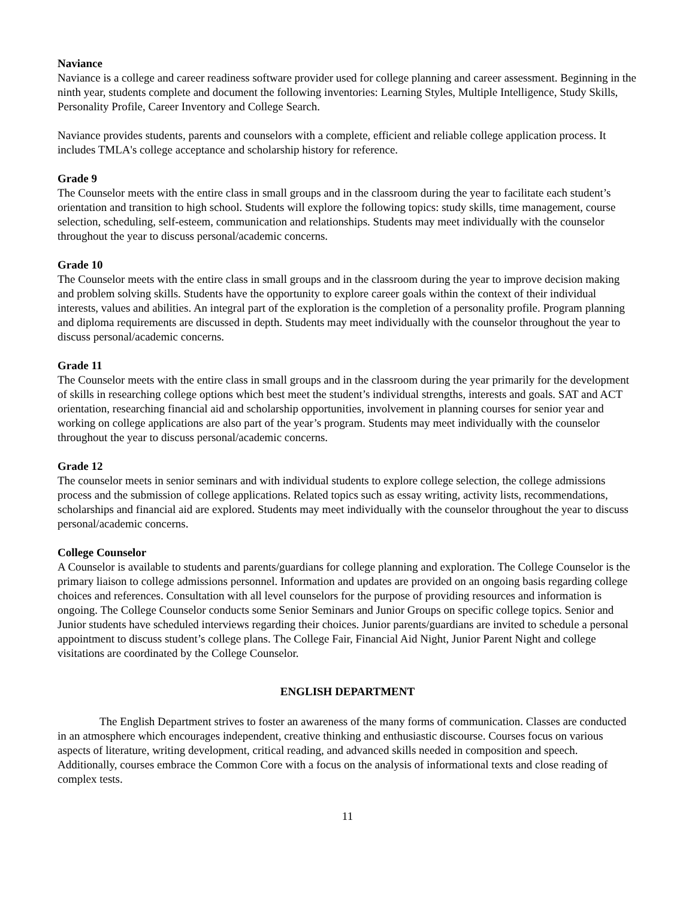Naviance
Naviance is a college and career readiness software provider used for college planning and career assessment. Beginning in the ninth year, students complete and document the following inventories: Learning Styles, Multiple Intelligence, Study Skills, Personality Profile, Career Inventory and College Search.
Naviance provides students, parents and counselors with a complete, efficient and reliable college application process. It includes TMLA's college acceptance and scholarship history for reference.
Grade 9
The Counselor meets with the entire class in small groups and in the classroom during the year to facilitate each student’s orientation and transition to high school. Students will explore the following topics: study skills, time management, course selection, scheduling, self-esteem, communication and relationships. Students may meet individually with the counselor throughout the year to discuss personal/academic concerns.
Grade 10
The Counselor meets with the entire class in small groups and in the classroom during the year to improve decision making and problem solving skills. Students have the opportunity to explore career goals within the context of their individual interests, values and abilities. An integral part of the exploration is the completion of a personality profile. Program planning and diploma requirements are discussed in depth. Students may meet individually with the counselor throughout the year to discuss personal/academic concerns.
Grade 11
The Counselor meets with the entire class in small groups and in the classroom during the year primarily for the development of skills in researching college options which best meet the student’s individual strengths, interests and goals. SAT and ACT orientation, researching financial aid and scholarship opportunities, involvement in planning courses for senior year and working on college applications are also part of the year’s program. Students may meet individually with the counselor throughout the year to discuss personal/academic concerns.
Grade 12
The counselor meets in senior seminars and with individual students to explore college selection, the college admissions process and the submission of college applications. Related topics such as essay writing, activity lists, recommendations, scholarships and financial aid are explored. Students may meet individually with the counselor throughout the year to discuss personal/academic concerns.
College Counselor
A Counselor is available to students and parents/guardians for college planning and exploration. The College Counselor is the primary liaison to college admissions personnel. Information and updates are provided on an ongoing basis regarding college choices and references. Consultation with all level counselors for the purpose of providing resources and information is ongoing. The College Counselor conducts some Senior Seminars and Junior Groups on specific college topics. Senior and Junior students have scheduled interviews regarding their choices. Junior parents/guardians are invited to schedule a personal appointment to discuss student’s college plans. The College Fair, Financial Aid Night, Junior Parent Night and college visitations are coordinated by the College Counselor.
ENGLISH DEPARTMENT
The English Department strives to foster an awareness of the many forms of communication. Classes are conducted in an atmosphere which encourages independent, creative thinking and enthusiastic discourse. Courses focus on various aspects of literature, writing development, critical reading, and advanced skills needed in composition and speech. Additionally, courses embrace the Common Core with a focus on the analysis of informational texts and close reading of complex tests.
11